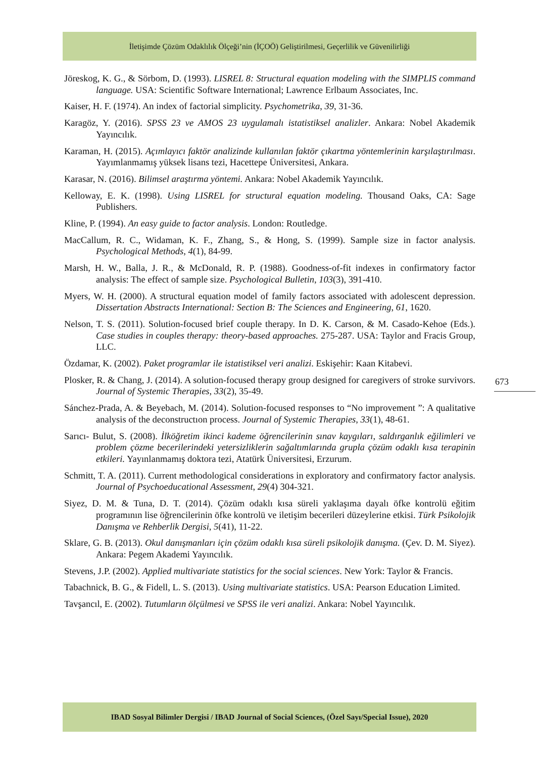İletişimde Çözüm Odaklılık Ölçeği’nin (İÇOÖ) Geliştirilmesi, Geçerlilik ve Güvenilirliği
Jöreskog, K. G., & Sörbom, D. (1993). LISREL 8: Structural equation modeling with the SIMPLIS command language. USA: Scientific Software International; Lawrence Erlbaum Associates, Inc.
Kaiser, H. F. (1974). An index of factorial simplicity. Psychometrika, 39, 31-36.
Karagöz, Y. (2016). SPSS 23 ve AMOS 23 uygulamalı istatistiksel analizler. Ankara: Nobel Akademik Yayıncılık.
Karaman, H. (2015). Açımlayıcı faktör analizinde kullanılan faktör çıkartma yöntemlerinin karşılaştırılması. Yayımlanmamış yüksek lisans tezi, Hacettepe Üniversitesi, Ankara.
Karasar, N. (2016). Bilimsel araştırma yöntemi. Ankara: Nobel Akademik Yayıncılık.
Kelloway, E. K. (1998). Using LISREL for structural equation modeling. Thousand Oaks, CA: Sage Publishers.
Kline, P. (1994). An easy guide to factor analysis. London: Routledge.
MacCallum, R. C., Widaman, K. F., Zhang, S., & Hong, S. (1999). Sample size in factor analysis. Psychological Methods, 4(1), 84-99.
Marsh, H. W., Balla, J. R., & McDonald, R. P. (1988). Goodness-of-fit indexes in confirmatory factor analysis: The effect of sample size. Psychological Bulletin, 103(3), 391-410.
Myers, W. H. (2000). A structural equation model of family factors associated with adolescent depression. Dissertation Abstracts International: Section B: The Sciences and Engineering, 61, 1620.
Nelson, T. S. (2011). Solution-focused brief couple therapy. In D. K. Carson, & M. Casado-Kehoe (Eds.). Case studies in couples therapy: theory-based approaches. 275-287. USA: Taylor and Fracis Group, LLC.
Özdamar, K. (2002). Paket programlar ile istatistiksel veri analizi. Eskişehir: Kaan Kitabevi.
Plosker, R. & Chang, J. (2014). A solution-focused therapy group designed for caregivers of stroke survivors. Journal of Systemic Therapies, 33(2), 35-49.
Sánchez-Prada, A. & Beyebach, M. (2014). Solution-focused responses to “No improvement ”: A qualitative analysis of the deconstructıon process. Journal of Systemic Therapies, 33(1), 48-61.
Sarıcı- Bulut, S. (2008). İlköğretim ikinci kademe öğrencilerinin sınav kaygıları, saldırganlık eğilimleri ve problem çözme becerilerindeki yetersizliklerin sağaltımlarında grupla çözüm odaklı kısa terapinin etkileri. Yayınlanmamış doktora tezi, Atatürk Üniversitesi, Erzurum.
Schmitt, T. A. (2011). Current methodological considerations in exploratory and confirmatory factor analysis. Journal of Psychoeducational Assessment, 29(4) 304-321.
Siyez, D. M. & Tuna, D. T. (2014). Çözüm odaklı kısa süreli yaklaşıma dayalı öfke kontrolü eğitim programının lise öğrencilerinin öfke kontrolü ve iletişim becerileri düzeylerine etkisi. Türk Psikolojik Danışma ve Rehberlik Dergisi, 5(41), 11-22.
Sklare, G. B. (2013). Okul danışmanları için çözüm odaklı kısa süreli psikolojik danışma. (Çev. D. M. Siyez). Ankara: Pegem Akademi Yayıncılık.
Stevens, J.P. (2002). Applied multivariate statistics for the social sciences. New York: Taylor & Francis.
Tabachnick, B. G., & Fidell, L. S. (2013). Using multivariate statistics. USA: Pearson Education Limited.
Tavşancıl, E. (2002). Tutumların ölçülmesi ve SPSS ile veri analizi. Ankara: Nobel Yayıncılık.
673
IBAD Sosyal Bilimler Dergisi / IBAD Journal of Social Sciences, (Özel Sayı/Special Issue), 2020